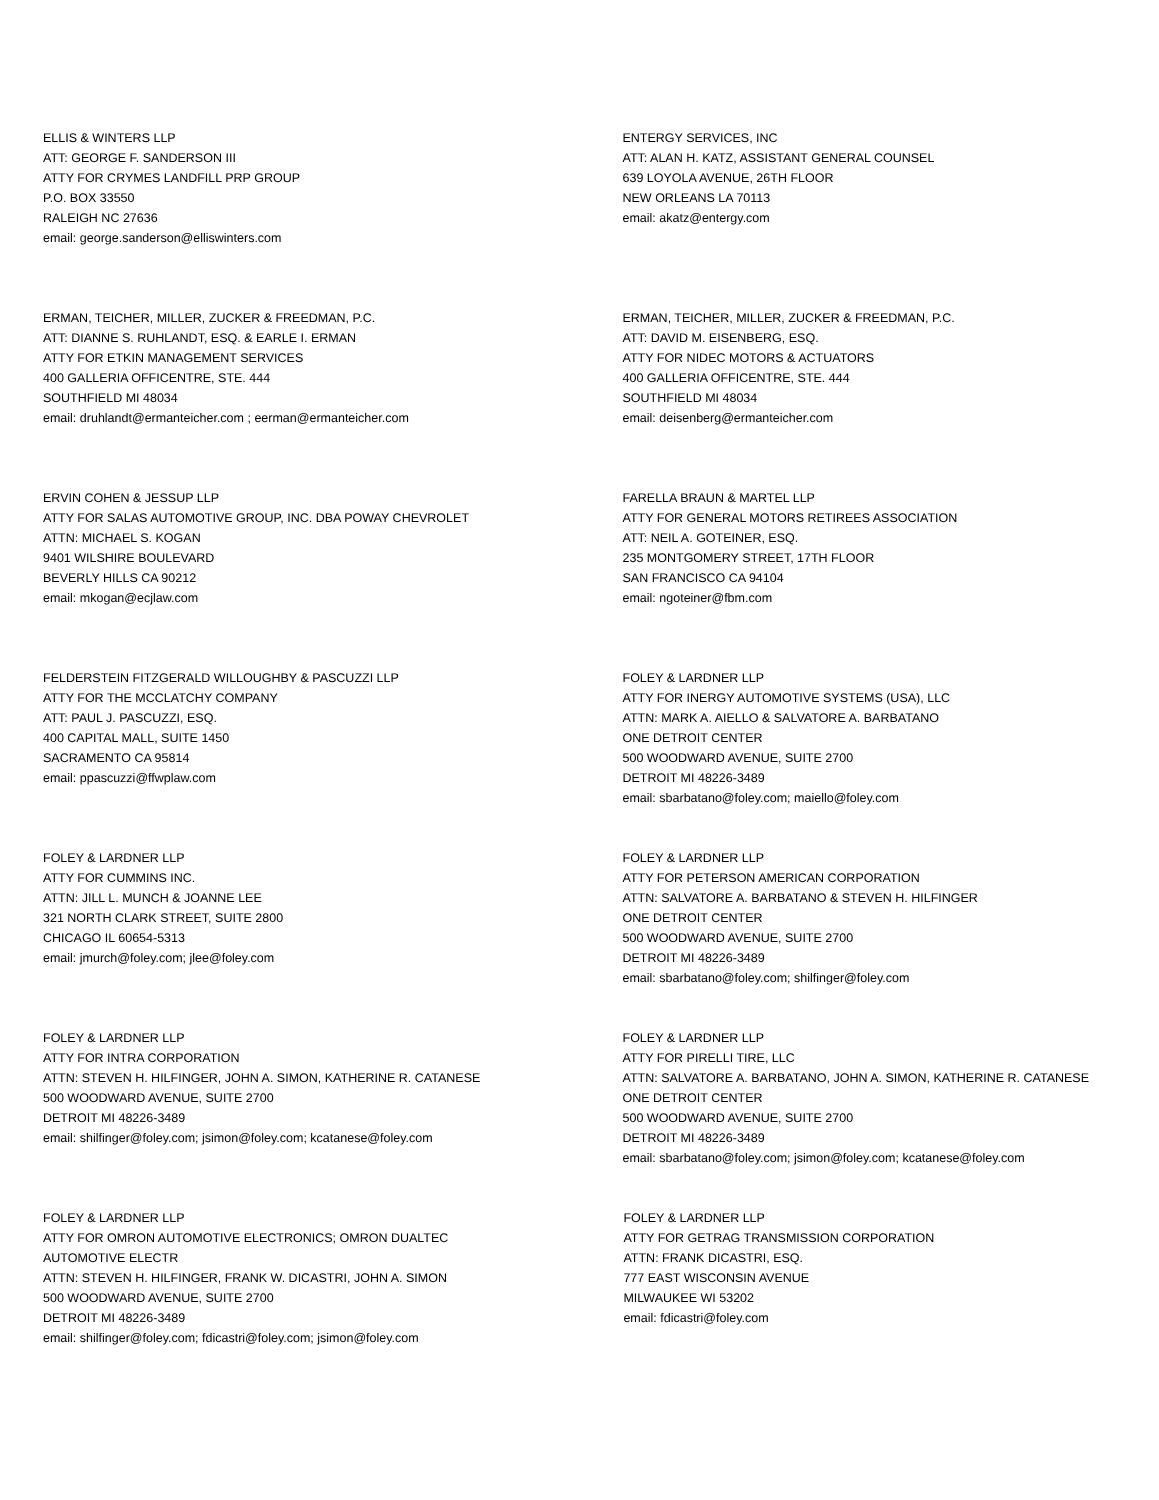ELLIS & WINTERS LLP
ATT: GEORGE F. SANDERSON III
ATTY FOR CRYMES LANDFILL PRP GROUP
P.O. BOX 33550
RALEIGH NC 27636
email: george.sanderson@elliswinters.com
ENTERGY SERVICES, INC
ATT: ALAN H. KATZ, ASSISTANT GENERAL COUNSEL
639 LOYOLA AVENUE, 26TH FLOOR
NEW ORLEANS LA 70113
email: akatz@entergy.com
ERMAN, TEICHER, MILLER, ZUCKER & FREEDMAN, P.C.
ATT: DIANNE S. RUHLANDT, ESQ. & EARLE I. ERMAN
ATTY FOR ETKIN MANAGEMENT SERVICES
400 GALLERIA OFFICENTRE, STE. 444
SOUTHFIELD MI 48034
email: druhlandt@ermanteicher.com ; eerman@ermanteicher.com
ERMAN, TEICHER, MILLER, ZUCKER & FREEDMAN, P.C.
ATT: DAVID M. EISENBERG, ESQ.
ATTY FOR NIDEC MOTORS & ACTUATORS
400 GALLERIA OFFICENTRE, STE. 444
SOUTHFIELD MI 48034
email: deisenberg@ermanteicher.com
ERVIN COHEN & JESSUP LLP
ATTY FOR SALAS AUTOMOTIVE GROUP, INC. DBA POWAY CHEVROLET
ATTN: MICHAEL S. KOGAN
9401 WILSHIRE BOULEVARD
BEVERLY HILLS CA 90212
email: mkogan@ecjlaw.com
FARELLA BRAUN & MARTEL LLP
ATTY FOR GENERAL MOTORS RETIREES ASSOCIATION
ATT: NEIL A. GOTEINER, ESQ.
235 MONTGOMERY STREET, 17TH FLOOR
SAN FRANCISCO CA 94104
email: ngoteiner@fbm.com
FELDERSTEIN FITZGERALD WILLOUGHBY & PASCUZZI LLP
ATTY FOR THE MCCLATCHY COMPANY
ATT: PAUL J. PASCUZZI, ESQ.
400 CAPITAL MALL, SUITE 1450
SACRAMENTO CA 95814
email: ppascuzzi@ffwplaw.com
FOLEY & LARDNER LLP
ATTY FOR INERGY AUTOMOTIVE SYSTEMS (USA), LLC
ATTN: MARK A. AIELLO & SALVATORE A. BARBATANO
ONE DETROIT CENTER
500 WOODWARD AVENUE, SUITE 2700
DETROIT MI 48226-3489
email: sbarbatano@foley.com; maiello@foley.com
FOLEY & LARDNER LLP
ATTY FOR CUMMINS INC.
ATTN: JILL L. MUNCH & JOANNE LEE
321 NORTH CLARK STREET, SUITE 2800
CHICAGO IL 60654-5313
email: jmurch@foley.com; jlee@foley.com
FOLEY & LARDNER LLP
ATTY FOR PETERSON AMERICAN CORPORATION
ATTN: SALVATORE A. BARBATANO & STEVEN H. HILFINGER
ONE DETROIT CENTER
500 WOODWARD AVENUE, SUITE 2700
DETROIT MI 48226-3489
email: sbarbatano@foley.com; shilfinger@foley.com
FOLEY & LARDNER LLP
ATTY FOR INTRA CORPORATION
ATTN: STEVEN H. HILFINGER, JOHN A. SIMON, KATHERINE R. CATANESE
500 WOODWARD AVENUE, SUITE 2700
DETROIT MI 48226-3489
email: shilfinger@foley.com; jsimon@foley.com; kcatanese@foley.com
FOLEY & LARDNER LLP
ATTY FOR PIRELLI TIRE, LLC
ATTN: SALVATORE A. BARBATANO, JOHN A. SIMON, KATHERINE R. CATANESE
ONE DETROIT CENTER
500 WOODWARD AVENUE, SUITE 2700
DETROIT MI 48226-3489
email: sbarbatano@foley.com; jsimon@foley.com; kcatanese@foley.com
FOLEY & LARDNER LLP
ATTY FOR OMRON AUTOMOTIVE ELECTRONICS; OMRON DUALTEC AUTOMOTIVE ELECTR
ATTN: STEVEN H. HILFINGER, FRANK W. DICASTRI, JOHN A. SIMON
500 WOODWARD AVENUE, SUITE 2700
DETROIT MI 48226-3489
email: shilfinger@foley.com; fdicastri@foley.com; jsimon@foley.com
FOLEY & LARDNER LLP
ATTY FOR GETRAG TRANSMISSION CORPORATION
ATTN: FRANK DICASTRI, ESQ.
777 EAST WISCONSIN AVENUE
MILWAUKEE WI 53202
email: fdicastri@foley.com